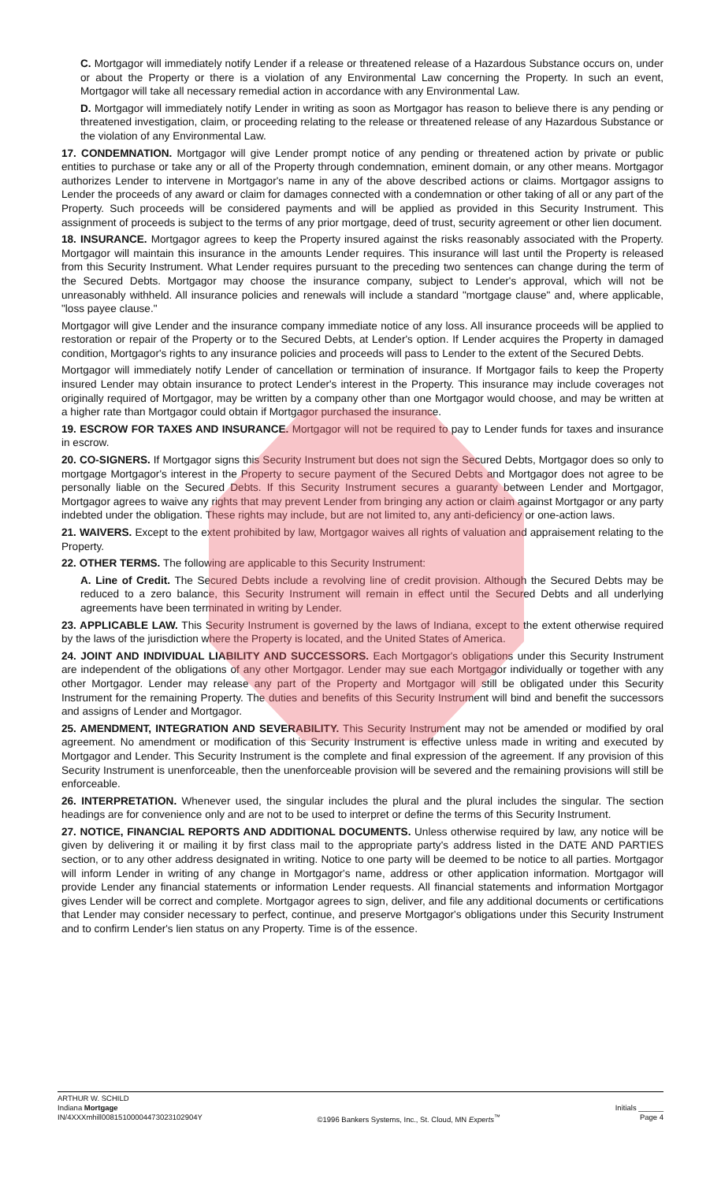C. Mortgagor will immediately notify Lender if a release or threatened release of a Hazardous Substance occurs on, under or about the Property or there is a violation of any Environmental Law concerning the Property. In such an event, Mortgagor will take all necessary remedial action in accordance with any Environmental Law.
D. Mortgagor will immediately notify Lender in writing as soon as Mortgagor has reason to believe there is any pending or threatened investigation, claim, or proceeding relating to the release or threatened release of any Hazardous Substance or the violation of any Environmental Law.
17. CONDEMNATION. Mortgagor will give Lender prompt notice of any pending or threatened action by private or public entities to purchase or take any or all of the Property through condemnation, eminent domain, or any other means. Mortgagor authorizes Lender to intervene in Mortgagor's name in any of the above described actions or claims. Mortgagor assigns to Lender the proceeds of any award or claim for damages connected with a condemnation or other taking of all or any part of the Property. Such proceeds will be considered payments and will be applied as provided in this Security Instrument. This assignment of proceeds is subject to the terms of any prior mortgage, deed of trust, security agreement or other lien document.
18. INSURANCE. Mortgagor agrees to keep the Property insured against the risks reasonably associated with the Property. Mortgagor will maintain this insurance in the amounts Lender requires. This insurance will last until the Property is released from this Security Instrument. What Lender requires pursuant to the preceding two sentences can change during the term of the Secured Debts. Mortgagor may choose the insurance company, subject to Lender's approval, which will not be unreasonably withheld. All insurance policies and renewals will include a standard "mortgage clause" and, where applicable, "loss payee clause."
Mortgagor will give Lender and the insurance company immediate notice of any loss. All insurance proceeds will be applied to restoration or repair of the Property or to the Secured Debts, at Lender's option. If Lender acquires the Property in damaged condition, Mortgagor's rights to any insurance policies and proceeds will pass to Lender to the extent of the Secured Debts.
Mortgagor will immediately notify Lender of cancellation or termination of insurance. If Mortgagor fails to keep the Property insured Lender may obtain insurance to protect Lender's interest in the Property. This insurance may include coverages not originally required of Mortgagor, may be written by a company other than one Mortgagor would choose, and may be written at a higher rate than Mortgagor could obtain if Mortgagor purchased the insurance.
19. ESCROW FOR TAXES AND INSURANCE. Mortgagor will not be required to pay to Lender funds for taxes and insurance in escrow.
20. CO-SIGNERS. If Mortgagor signs this Security Instrument but does not sign the Secured Debts, Mortgagor does so only to mortgage Mortgagor's interest in the Property to secure payment of the Secured Debts and Mortgagor does not agree to be personally liable on the Secured Debts. If this Security Instrument secures a guaranty between Lender and Mortgagor, Mortgagor agrees to waive any rights that may prevent Lender from bringing any action or claim against Mortgagor or any party indebted under the obligation. These rights may include, but are not limited to, any anti-deficiency or one-action laws.
21. WAIVERS. Except to the extent prohibited by law, Mortgagor waives all rights of valuation and appraisement relating to the Property.
22. OTHER TERMS. The following are applicable to this Security Instrument:
A. Line of Credit. The Secured Debts include a revolving line of credit provision. Although the Secured Debts may be reduced to a zero balance, this Security Instrument will remain in effect until the Secured Debts and all underlying agreements have been terminated in writing by Lender.
23. APPLICABLE LAW. This Security Instrument is governed by the laws of Indiana, except to the extent otherwise required by the laws of the jurisdiction where the Property is located, and the United States of America.
24. JOINT AND INDIVIDUAL LIABILITY AND SUCCESSORS. Each Mortgagor's obligations under this Security Instrument are independent of the obligations of any other Mortgagor. Lender may sue each Mortgagor individually or together with any other Mortgagor. Lender may release any part of the Property and Mortgagor will still be obligated under this Security Instrument for the remaining Property. The duties and benefits of this Security Instrument will bind and benefit the successors and assigns of Lender and Mortgagor.
25. AMENDMENT, INTEGRATION AND SEVERABILITY. This Security Instrument may not be amended or modified by oral agreement. No amendment or modification of this Security Instrument is effective unless made in writing and executed by Mortgagor and Lender. This Security Instrument is the complete and final expression of the agreement. If any provision of this Security Instrument is unenforceable, then the unenforceable provision will be severed and the remaining provisions will still be enforceable.
26. INTERPRETATION. Whenever used, the singular includes the plural and the plural includes the singular. The section headings are for convenience only and are not to be used to interpret or define the terms of this Security Instrument.
27. NOTICE, FINANCIAL REPORTS AND ADDITIONAL DOCUMENTS. Unless otherwise required by law, any notice will be given by delivering it or mailing it by first class mail to the appropriate party's address listed in the DATE AND PARTIES section, or to any other address designated in writing. Notice to one party will be deemed to be notice to all parties. Mortgagor will inform Lender in writing of any change in Mortgagor's name, address or other application information. Mortgagor will provide Lender any financial statements or information Lender requests. All financial statements and information Mortgagor gives Lender will be correct and complete. Mortgagor agrees to sign, deliver, and file any additional documents or certifications that Lender may consider necessary to perfect, continue, and preserve Mortgagor's obligations under this Security Instrument and to confirm Lender's lien status on any Property. Time is of the essence.
ARTHUR W. SCHILD
Indiana Mortgage
IN/4XXXmhill00815100004473023102904Y
©1996 Bankers Systems, Inc., St. Cloud, MN Experts<sup>™</sup>
Initials ______
Page 4